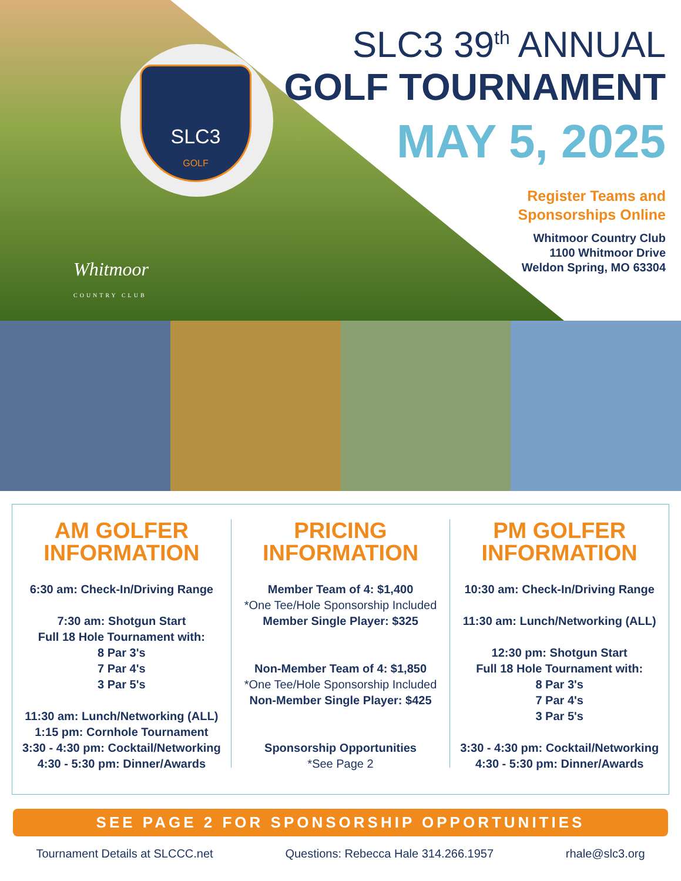SLC3
GOLF
Whitmoor
COUNTRY CLUB
SLC3 39<sup>th</sup> ANNUAL
GOLF TOURNAMENT
MAY 5, 2025
Register Teams and
Sponsorships Online
Whitmoor Country Club
1100 Whitmoor Drive
Weldon Spring, MO 63304
AM GOLFER
INFORMATION
6:30 am: Check-In/Driving Range
7:30 am: Shotgun Start
Full 18 Hole Tournament with:
8 Par 3's
7 Par 4's
3 Par 5's
11:30 am: Lunch/Networking (ALL)
1:15 pm: Cornhole Tournament
3:30 - 4:30 pm: Cocktail/Networking
4:30 - 5:30 pm: Dinner/Awards
PRICING
INFORMATION
Member Team of 4: $1,400
*One Tee/Hole Sponsorship Included
Member Single Player: $325
Non-Member Team of 4: $1,850
*One Tee/Hole Sponsorship Included
Non-Member Single Player: $425
Sponsorship Opportunities
*See Page 2
PM GOLFER
INFORMATION
10:30 am: Check-In/Driving Range
11:30 am: Lunch/Networking (ALL)
12:30 pm: Shotgun Start
Full 18 Hole Tournament with:
8 Par 3's
7 Par 4's
3 Par 5's
3:30 - 4:30 pm: Cocktail/Networking
4:30 - 5:30 pm: Dinner/Awards
SEE PAGE 2 FOR SPONSORSHIP OPPORTUNITIES
Tournament Details at SLCCC.net Questions: Rebecca Hale 314.266.1957 rhale@slc3.org